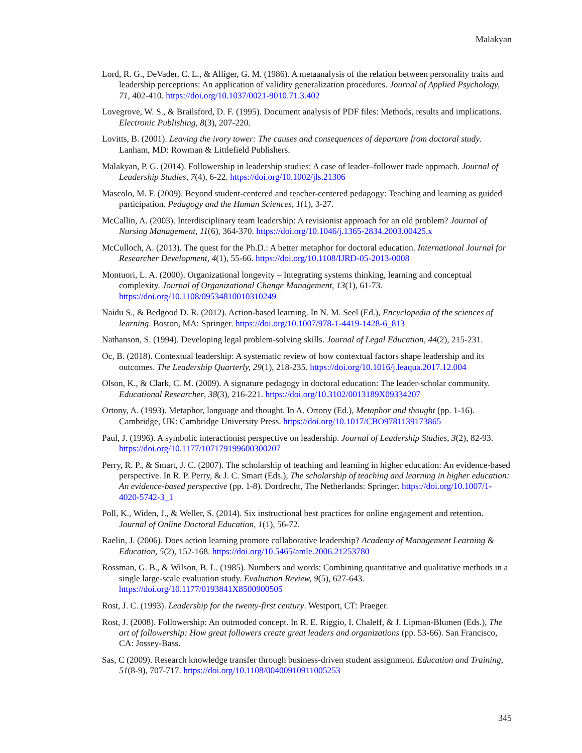Malakyan
Lord, R. G., DeVader, C. L., & Alliger, G. M. (1986). A metaanalysis of the relation between personality traits and leadership perceptions: An application of validity generalization procedures. Journal of Applied Psychology, 71, 402-410. https://doi.org/10.1037/0021-9010.71.3.402
Lovegrove, W. S., & Brailsford, D. F. (1995). Document analysis of PDF files: Methods, results and implications. Electronic Publishing, 8(3), 207-220.
Lovitts, B. (2001). Leaving the ivory tower: The causes and consequences of departure from doctoral study. Lanham, MD: Rowman & Littlefield Publishers.
Malakyan, P. G. (2014). Followership in leadership studies: A case of leader–follower trade approach. Journal of Leadership Studies, 7(4), 6-22. https://doi.org/10.1002/jls.21306
Mascolo, M. F. (2009). Beyond student-centered and teacher-centered pedagogy: Teaching and learning as guided participation. Pedagogy and the Human Sciences, 1(1), 3-27.
McCallin, A. (2003). Interdisciplinary team leadership: A revisionist approach for an old problem? Journal of Nursing Management, 11(6), 364-370. https://doi.org/10.1046/j.1365-2834.2003.00425.x
McCulloch, A. (2013). The quest for the Ph.D.: A better metaphor for doctoral education. International Journal for Researcher Development, 4(1), 55-66. https://doi.org/10.1108/IJRD-05-2013-0008
Montuori, L. A. (2000). Organizational longevity – Integrating systems thinking, learning and conceptual complexity. Journal of Organizational Change Management, 13(1), 61-73. https://doi.org/10.1108/09534810010310249
Naidu S., & Bedgood D. R. (2012). Action-based learning. In N. M. Seel (Ed.), Encyclopedia of the sciences of learning. Boston, MA: Springer. https://doi.org/10.1007/978-1-4419-1428-6_813
Nathanson, S. (1994). Developing legal problem-solving skills. Journal of Legal Education, 44(2), 215-231.
Oc, B. (2018). Contextual leadership: A systematic review of how contextual factors shape leadership and its outcomes. The Leadership Quarterly, 29(1), 218-235. https://doi.org/10.1016/j.leaqua.2017.12.004
Olson, K., & Clark, C. M. (2009). A signature pedagogy in doctoral education: The leader-scholar community. Educational Researcher, 38(3), 216-221. https://doi.org/10.3102/0013189X09334207
Ortony, A. (1993). Metaphor, language and thought. In A. Ortony (Ed.), Metaphor and thought (pp. 1-16). Cambridge, UK: Cambridge University Press. https://doi.org/10.1017/CBO9781139173865
Paul, J. (1996). A symbolic interactionist perspective on leadership. Journal of Leadership Studies, 3(2), 82-93. https://doi.org/10.1177/107179199600300207
Perry, R. P., & Smart, J. C. (2007). The scholarship of teaching and learning in higher education: An evidence-based perspective. In R. P. Perry, & J. C. Smart (Eds.), The scholarship of teaching and learning in higher education: An evidence-based perspective (pp. 1-8). Dordrecht, The Netherlands: Springer. https://doi.org/10.1007/1-4020-5742-3_1
Poll, K., Widen, J., & Weller, S. (2014). Six instructional best practices for online engagement and retention. Journal of Online Doctoral Education, 1(1), 56-72.
Raelin, J. (2006). Does action learning promote collaborative leadership? Academy of Management Learning & Education, 5(2), 152-168. https://doi.org/10.5465/amle.2006.21253780
Rossman, G. B., & Wilson, B. L. (1985). Numbers and words: Combining quantitative and qualitative methods in a single large-scale evaluation study. Evaluation Review, 9(5), 627-643. https://doi.org/10.1177/0193841X8500900505
Rost, J. C. (1993). Leadership for the twenty-first century. Westport, CT: Praeger.
Rost, J. (2008). Followership: An outmoded concept. In R. E. Riggio, I. Chaleff, & J. Lipman-Blumen (Eds.), The art of followership: How great followers create great leaders and organizations (pp. 53-66). San Francisco, CA: Jossey-Bass.
Sas, C (2009). Research knowledge transfer through business-driven student assignment. Education and Training, 51(8-9), 707-717. https://doi.org/10.1108/00400910911005253
345